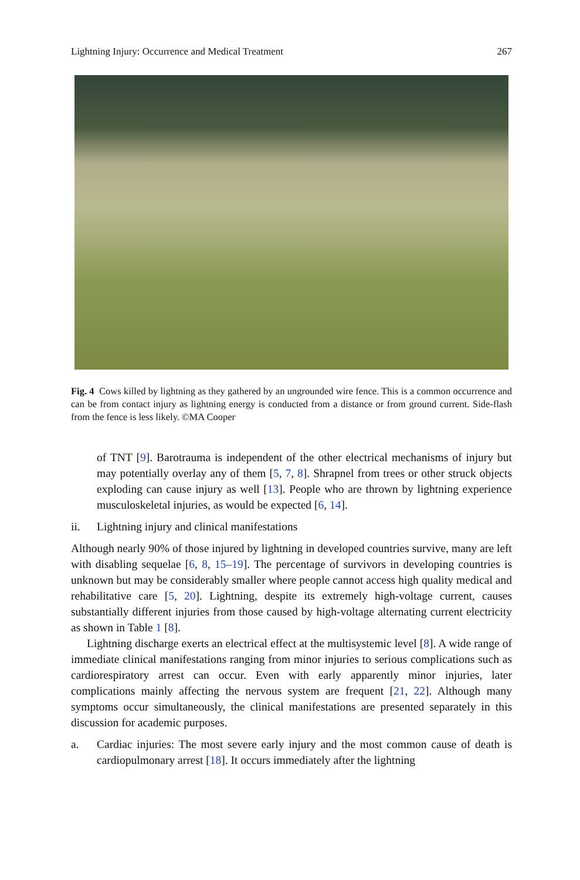Lightning Injury: Occurrence and Medical Treatment 267
Fig. 4 Cows killed by lightning as they gathered by an ungrounded wire fence. This is a common occurrence and can be from contact injury as lightning energy is conducted from a distance or from ground current. Side-flash from the fence is less likely. ©MA Cooper
of TNT [9]. Barotrauma is independent of the other electrical mechanisms of injury but may potentially overlay any of them [5, 7, 8]. Shrapnel from trees or other struck objects exploding can cause injury as well [13]. People who are thrown by lightning experience musculoskeletal injuries, as would be expected [6, 14].
ii. Lightning injury and clinical manifestations
Although nearly 90% of those injured by lightning in developed countries survive, many are left with disabling sequelae [6, 8, 15–19]. The percentage of survivors in developing countries is unknown but may be considerably smaller where people cannot access high quality medical and rehabilitative care [5, 20]. Lightning, despite its extremely high-voltage current, causes substantially different injuries from those caused by high-voltage alternating current electricity as shown in Table 1 [8].
Lightning discharge exerts an electrical effect at the multisystemic level [8]. A wide range of immediate clinical manifestations ranging from minor injuries to serious complications such as cardiorespiratory arrest can occur. Even with early apparently minor injuries, later complications mainly affecting the nervous system are frequent [21, 22]. Although many symptoms occur simultaneously, the clinical manifestations are presented separately in this discussion for academic purposes.
a. Cardiac injuries: The most severe early injury and the most common cause of death is cardiopulmonary arrest [18]. It occurs immediately after the lightning